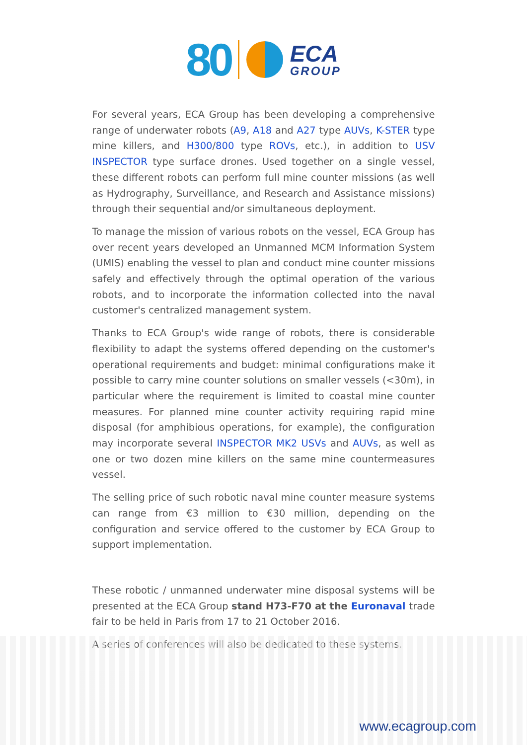80
ECA
GROUP
For several years, ECA Group has been developing a comprehensive range of underwater robots (A9, A18 and A27 type AUVs, K-STER type mine killers, and H300/800 type ROVs, etc.), in addition to USV INSPECTOR type surface drones. Used together on a single vessel, these different robots can perform full mine counter missions (as well as Hydrography, Surveillance, and Research and Assistance missions) through their sequential and/or simultaneous deployment.
To manage the mission of various robots on the vessel, ECA Group has over recent years developed an Unmanned MCM Information System (UMIS) enabling the vessel to plan and conduct mine counter missions safely and effectively through the optimal operation of the various robots, and to incorporate the information collected into the naval customer's centralized management system.
Thanks to ECA Group's wide range of robots, there is considerable flexibility to adapt the systems offered depending on the customer's operational requirements and budget: minimal configurations make it possible to carry mine counter solutions on smaller vessels (<30m), in particular where the requirement is limited to coastal mine counter measures. For planned mine counter activity requiring rapid mine disposal (for amphibious operations, for example), the configuration may incorporate several INSPECTOR MK2 USVs and AUVs, as well as one or two dozen mine killers on the same mine countermeasures vessel.
The selling price of such robotic naval mine counter measure systems can range from €3 million to €30 million, depending on the configuration and service offered to the customer by ECA Group to support implementation.
These robotic / unmanned underwater mine disposal systems will be presented at the ECA Group stand H73-F70 at the Euronaval trade fair to be held in Paris from 17 to 21 October 2016.
A series of conferences will also be dedicated to these systems.
www.ecagroup.com